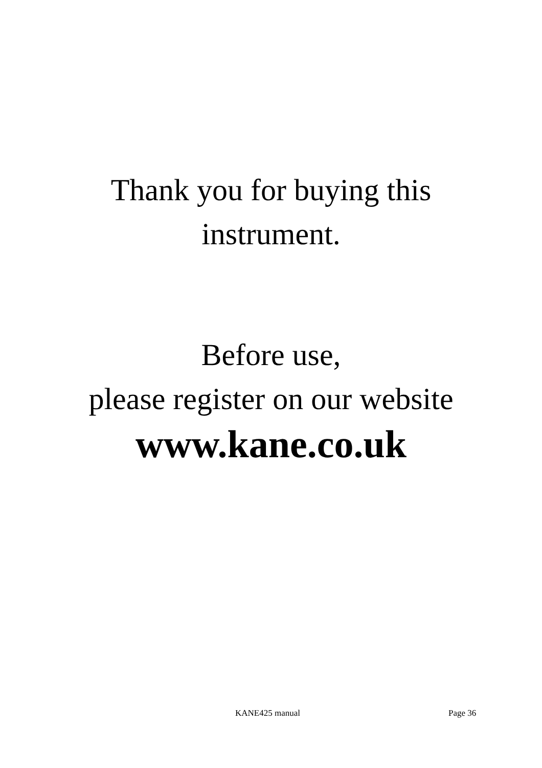Thank you for buying this
instrument.
Before use,
please register on our website
www.kane.co.uk
KANE425 manual Page 36